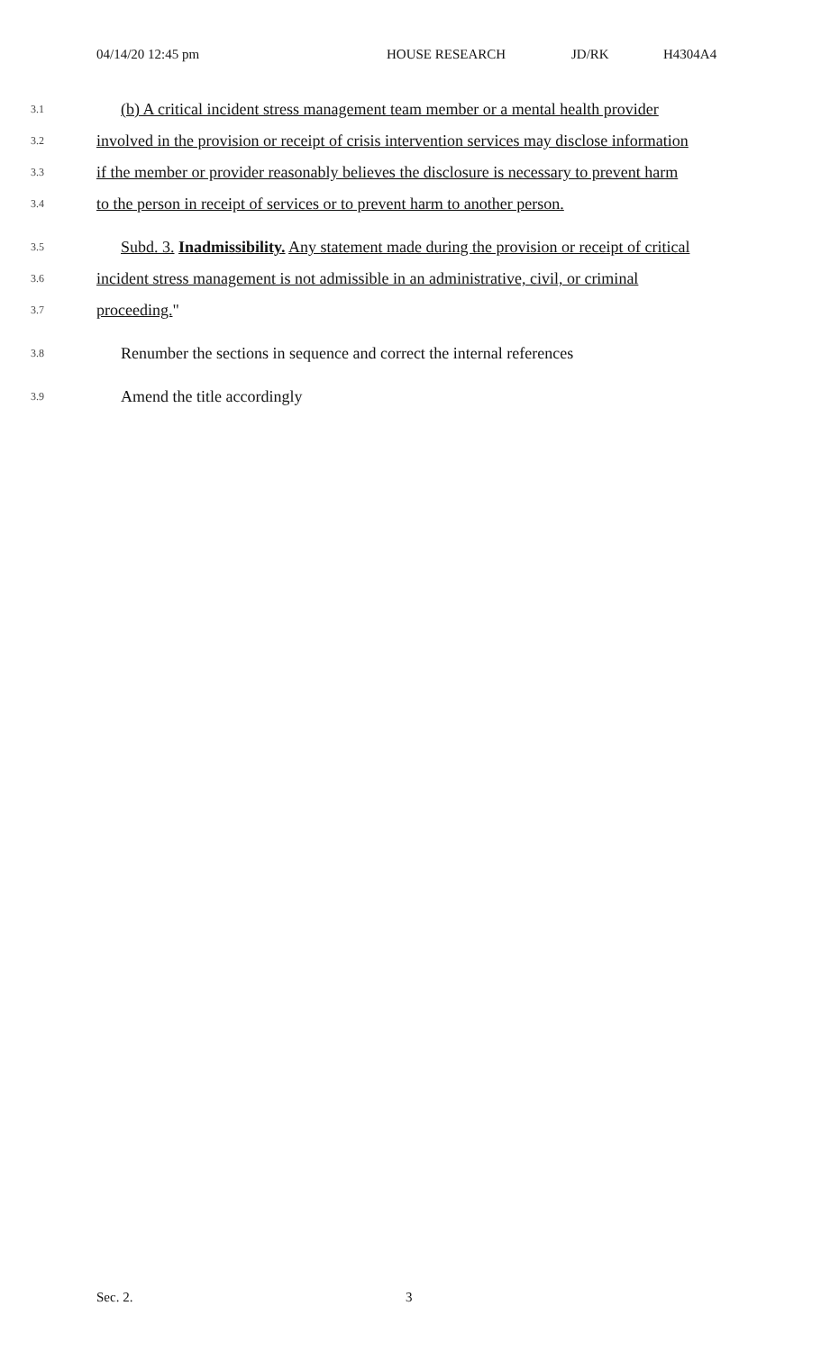04/14/20 12:45 pm HOUSE RESEARCH JD/RK H4304A4
3.1 (b) A critical incident stress management team member or a mental health provider
3.2 involved in the provision or receipt of crisis intervention services may disclose information
3.3 if the member or provider reasonably believes the disclosure is necessary to prevent harm
3.4 to the person in receipt of services or to prevent harm to another person.
3.5 Subd. 3. Inadmissibility. Any statement made during the provision or receipt of critical
3.6 incident stress management is not admissible in an administrative, civil, or criminal
3.7 proceeding."
3.8 Renumber the sections in sequence and correct the internal references
3.9 Amend the title accordingly
Sec. 2. 3